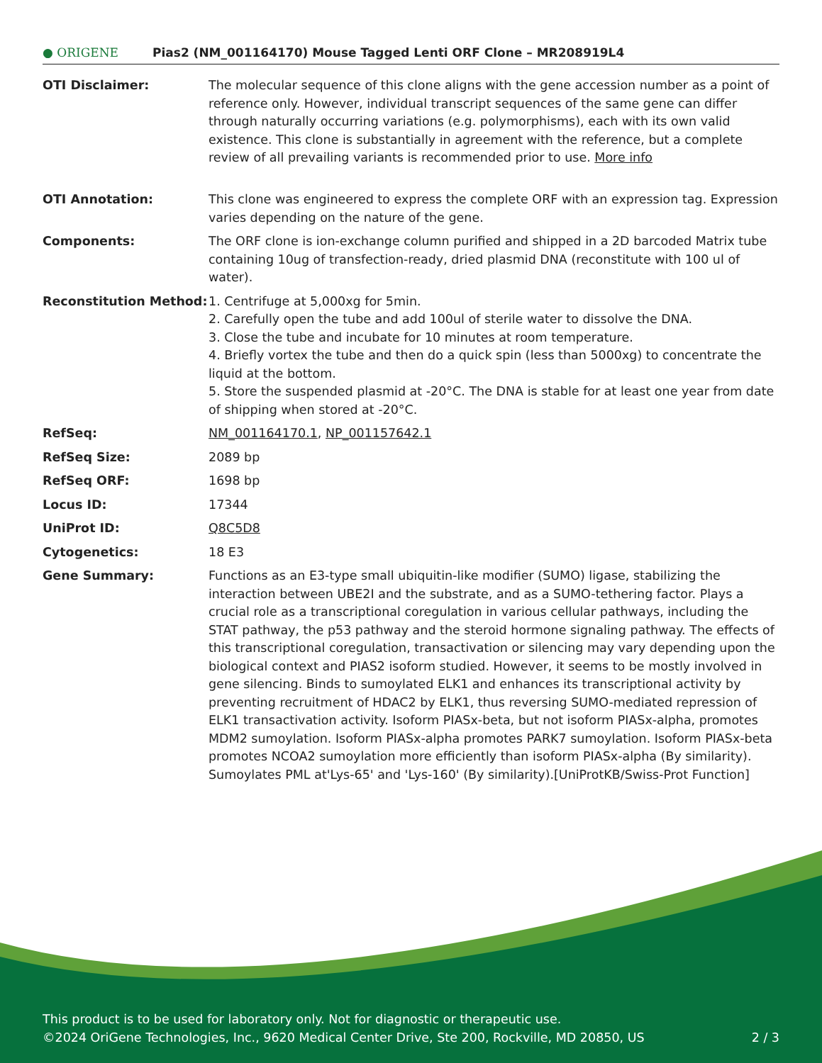● ORIGENE
Pias2 (NM_001164170) Mouse Tagged Lenti ORF Clone – MR208919L4
| OTI Disclaimer: | The molecular sequence of this clone aligns with the gene accession number as a point of reference only. However, individual transcript sequences of the same gene can differ through naturally occurring variations (e.g. polymorphisms), each with its own valid existence. This clone is substantially in agreement with the reference, but a complete review of all prevailing variants is recommended prior to use. More info |
| OTI Annotation: | This clone was engineered to express the complete ORF with an expression tag. Expression varies depending on the nature of the gene. |
| Components: | The ORF clone is ion-exchange column purified and shipped in a 2D barcoded Matrix tube containing 10ug of transfection-ready, dried plasmid DNA (reconstitute with 100 ul of water). |
| Reconstitution Method: | 1. Centrifuge at 5,000xg for 5min. 2. Carefully open the tube and add 100ul of sterile water to dissolve the DNA. 3. Close the tube and incubate for 10 minutes at room temperature. 4. Briefly vortex the tube and then do a quick spin (less than 5000xg) to concentrate the liquid at the bottom. 5. Store the suspended plasmid at -20°C. The DNA is stable for at least one year from date of shipping when stored at -20°C. |
| RefSeq: | NM_001164170.1 , NP_001157642.1 |
| RefSeq Size: | 2089 bp |
| RefSeq ORF: | 1698 bp |
| Locus ID: | 17344 |
| UniProt ID: | Q8C5D8 |
| Cytogenetics: | 18 E3 |
| Gene Summary: | Functions as an E3-type small ubiquitin-like modifier (SUMO) ligase, stabilizing the interaction between UBE2I and the substrate, and as a SUMO-tethering factor. Plays a crucial role as a transcriptional coregulation in various cellular pathways, including the STAT pathway, the p53 pathway and the steroid hormone signaling pathway. The effects of this transcriptional coregulation, transactivation or silencing may vary depending upon the biological context and PIAS2 isoform studied. However, it seems to be mostly involved in gene silencing. Binds to sumoylated ELK1 and enhances its transcriptional activity by preventing recruitment of HDAC2 by ELK1, thus reversing SUMO-mediated repression of ELK1 transactivation activity. Isoform PIASx-beta, but not isoform PIASx-alpha, promotes MDM2 sumoylation. Isoform PIASx-alpha promotes PARK7 sumoylation. Isoform PIASx-beta promotes NCOA2 sumoylation more efficiently than isoform PIASx-alpha (By similarity). Sumoylates PML at'Lys-65' and 'Lys-160' (By similarity).[UniProtKB/Swiss-Prot Function] |
This product is to be used for laboratory only. Not for diagnostic or therapeutic use.
©2024 OriGene Technologies, Inc., 9620 Medical Center Drive, Ste 200, Rockville, MD 20850, US 2 / 3